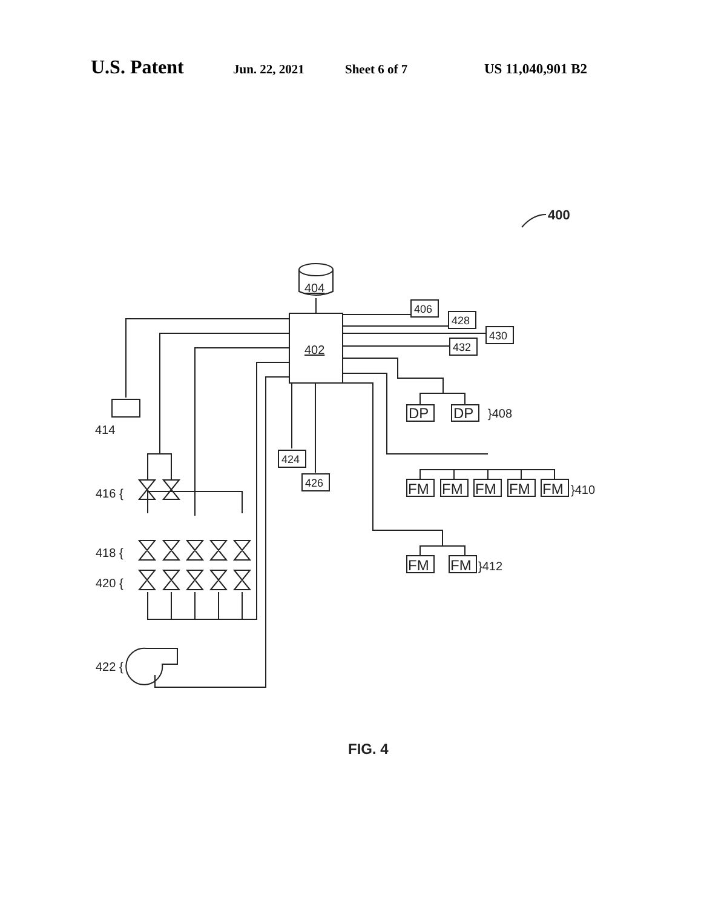U.S. Patent Jun. 22, 2021 Sheet 6 of 7 US 11,040,901 B2
400
404
402
406
428
430
432
414
DP
DP
}408
FM
FM
FM
FM
FM
}410
FM
FM
}412
424
426
416 {
418 {
420 {
422 {
FIG. 4